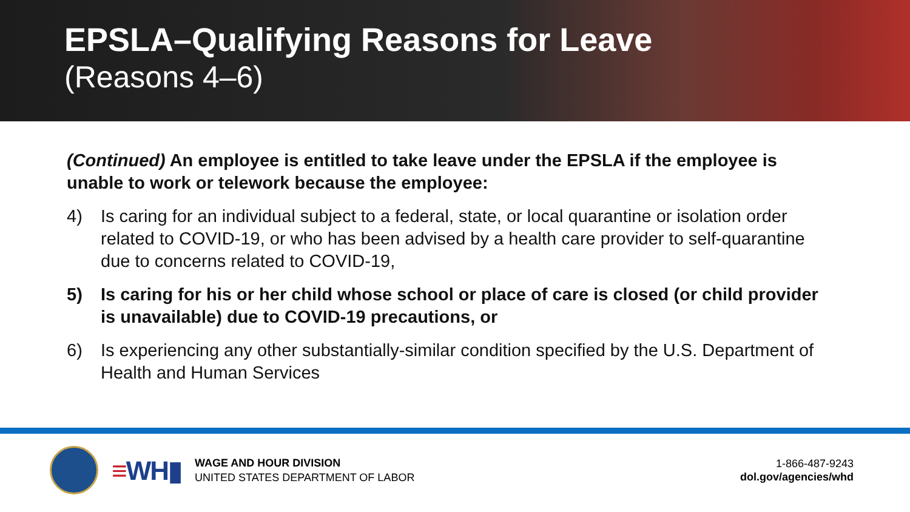EPSLA–Qualifying Reasons for Leave
(Reasons 4–6)
(Continued) An employee is entitled to take leave under the EPSLA if the employee is unable to work or telework because the employee:
4) Is caring for an individual subject to a federal, state, or local quarantine or isolation order related to COVID-19, or who has been advised by a health care provider to self-quarantine due to concerns related to COVID-19,
5) Is caring for his or her child whose school or place of care is closed (or child provider is unavailable) due to COVID-19 precautions, or
6) Is experiencing any other substantially-similar condition specified by the U.S. Department of Health and Human Services
≡WH▮
WAGE AND HOUR DIVISION
UNITED STATES DEPARTMENT OF LABOR
1-866-487-9243
dol.gov/agencies/whd